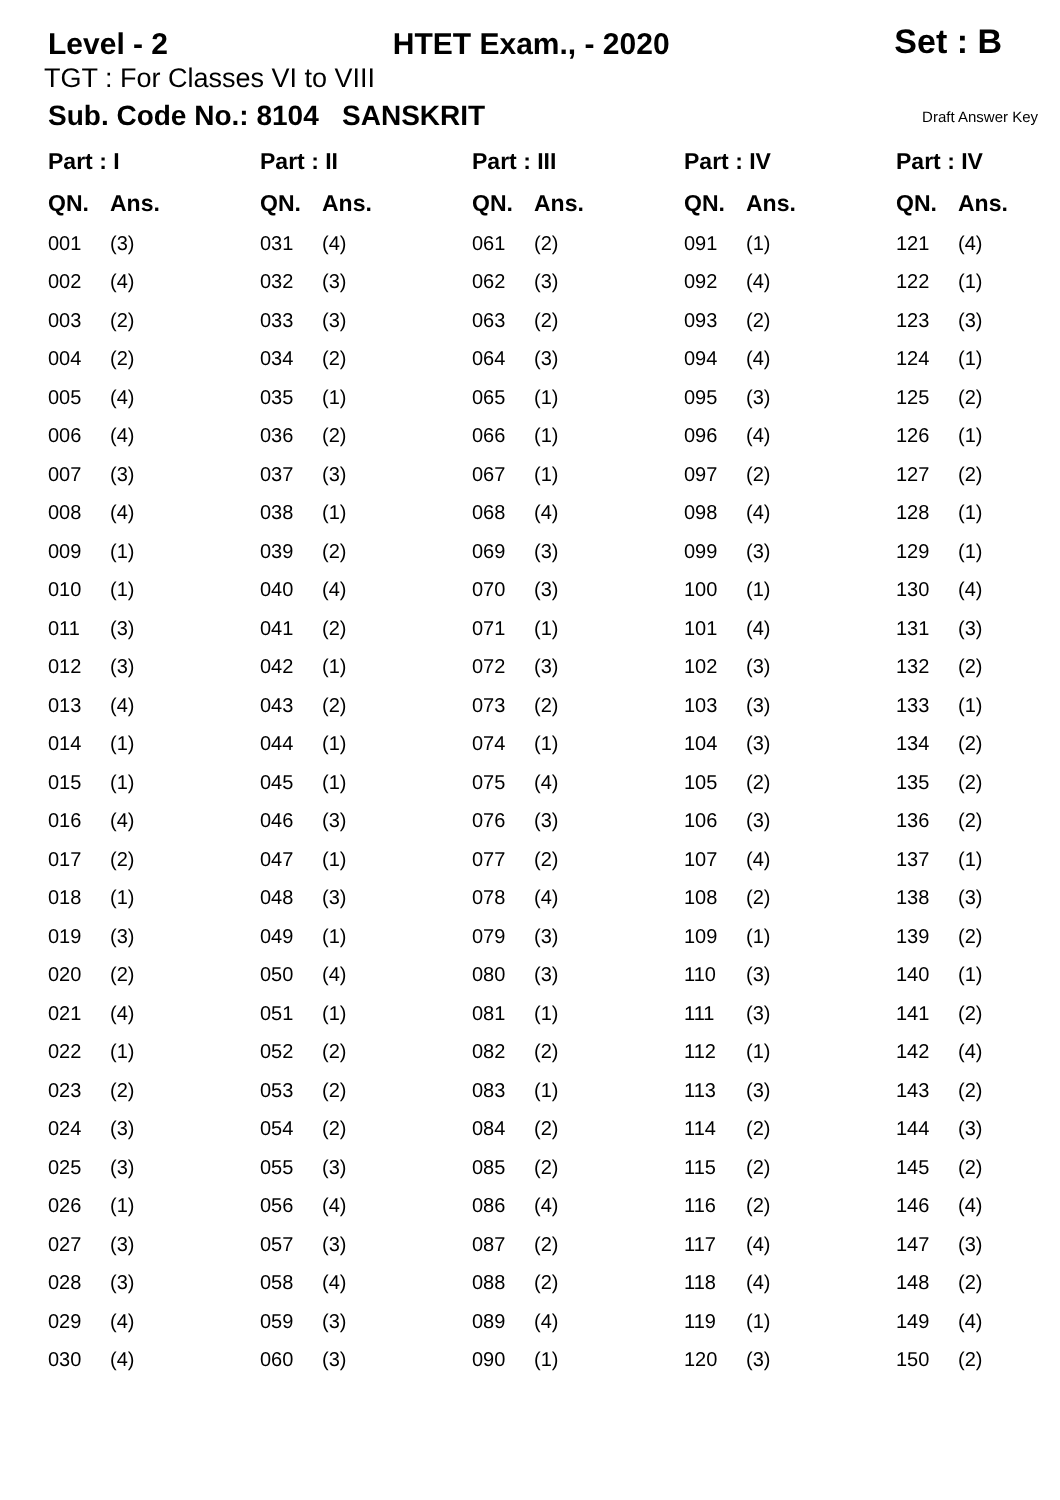Level - 2
HTET Exam., - 2020
Set : B
TGT : For Classes VI to VIII
Sub. Code No.: 8104 SANSKRIT Draft Answer Key
| Part : I | | Part : II | | Part : III | | Part : IV | | Part : IV | |
| --- | --- | --- | --- | --- | --- | --- | --- | --- | --- |
| QN. | Ans. | QN. | Ans. | QN. | Ans. | QN. | Ans. | QN. | Ans. |
| 001 | (3) | 031 | (4) | 061 | (2) | 091 | (1) | 121 | (4) |
| 002 | (4) | 032 | (3) | 062 | (3) | 092 | (4) | 122 | (1) |
| 003 | (2) | 033 | (3) | 063 | (2) | 093 | (2) | 123 | (3) |
| 004 | (2) | 034 | (2) | 064 | (3) | 094 | (4) | 124 | (1) |
| 005 | (4) | 035 | (1) | 065 | (1) | 095 | (3) | 125 | (2) |
| 006 | (4) | 036 | (2) | 066 | (1) | 096 | (4) | 126 | (1) |
| 007 | (3) | 037 | (3) | 067 | (1) | 097 | (2) | 127 | (2) |
| 008 | (4) | 038 | (1) | 068 | (4) | 098 | (4) | 128 | (1) |
| 009 | (1) | 039 | (2) | 069 | (3) | 099 | (3) | 129 | (1) |
| 010 | (1) | 040 | (4) | 070 | (3) | 100 | (1) | 130 | (4) |
| 011 | (3) | 041 | (2) | 071 | (1) | 101 | (4) | 131 | (3) |
| 012 | (3) | 042 | (1) | 072 | (3) | 102 | (3) | 132 | (2) |
| 013 | (4) | 043 | (2) | 073 | (2) | 103 | (3) | 133 | (1) |
| 014 | (1) | 044 | (1) | 074 | (1) | 104 | (3) | 134 | (2) |
| 015 | (1) | 045 | (1) | 075 | (4) | 105 | (2) | 135 | (2) |
| 016 | (4) | 046 | (3) | 076 | (3) | 106 | (3) | 136 | (2) |
| 017 | (2) | 047 | (1) | 077 | (2) | 107 | (4) | 137 | (1) |
| 018 | (1) | 048 | (3) | 078 | (4) | 108 | (2) | 138 | (3) |
| 019 | (3) | 049 | (1) | 079 | (3) | 109 | (1) | 139 | (2) |
| 020 | (2) | 050 | (4) | 080 | (3) | 110 | (3) | 140 | (1) |
| 021 | (4) | 051 | (1) | 081 | (1) | 111 | (3) | 141 | (2) |
| 022 | (1) | 052 | (2) | 082 | (2) | 112 | (1) | 142 | (4) |
| 023 | (2) | 053 | (2) | 083 | (1) | 113 | (3) | 143 | (2) |
| 024 | (3) | 054 | (2) | 084 | (2) | 114 | (2) | 144 | (3) |
| 025 | (3) | 055 | (3) | 085 | (2) | 115 | (2) | 145 | (2) |
| 026 | (1) | 056 | (4) | 086 | (4) | 116 | (2) | 146 | (4) |
| 027 | (3) | 057 | (3) | 087 | (2) | 117 | (4) | 147 | (3) |
| 028 | (3) | 058 | (4) | 088 | (2) | 118 | (4) | 148 | (2) |
| 029 | (4) | 059 | (3) | 089 | (4) | 119 | (1) | 149 | (4) |
| 030 | (4) | 060 | (3) | 090 | (1) | 120 | (3) | 150 | (2) |